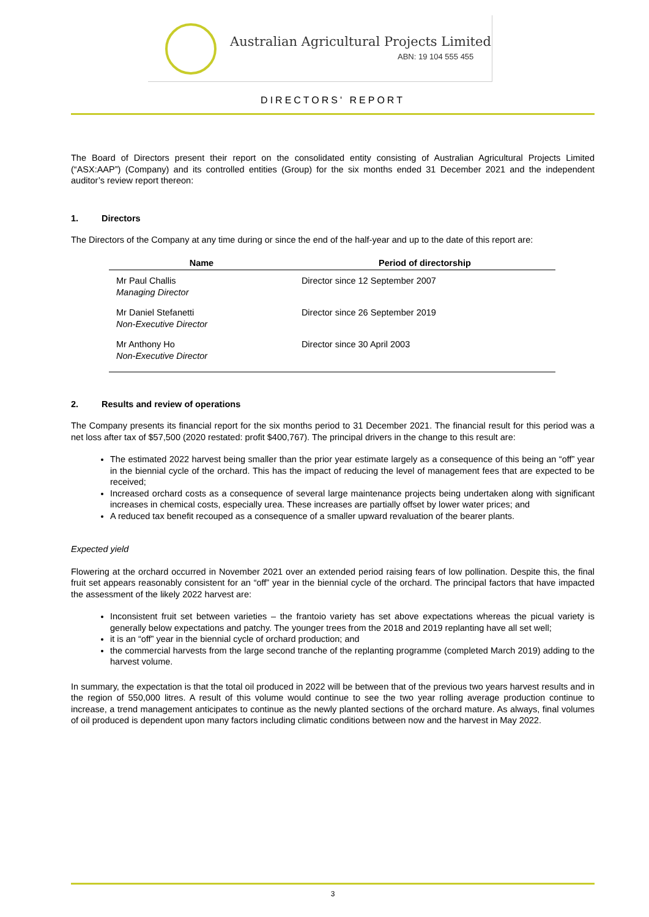Australian Agricultural Projects Limited
ABN: 19 104 555 455
DIRECTORS' REPORT
The Board of Directors present their report on the consolidated entity consisting of Australian Agricultural Projects Limited (“ASX:AAP”) (Company) and its controlled entities (Group) for the six months ended 31 December 2021 and the independent auditor’s review report thereon:
1. Directors
The Directors of the Company at any time during or since the end of the half-year and up to the date of this report are:
| Name | Period of directorship |
| --- | --- |
| Mr Paul Challis Managing Director | Director since 12 September 2007 |
| Mr Daniel Stefanetti Non-Executive Director | Director since 26 September 2019 |
| Mr Anthony Ho Non-Executive Director | Director since 30 April 2003 |
2. Results and review of operations
The Company presents its financial report for the six months period to 31 December 2021. The financial result for this period was a net loss after tax of $57,500 (2020 restated: profit $400,767). The principal drivers in the change to this result are:
The estimated 2022 harvest being smaller than the prior year estimate largely as a consequence of this being an “off” year in the biennial cycle of the orchard. This has the impact of reducing the level of management fees that are expected to be received;
Increased orchard costs as a consequence of several large maintenance projects being undertaken along with significant increases in chemical costs, especially urea. These increases are partially offset by lower water prices; and
A reduced tax benefit recouped as a consequence of a smaller upward revaluation of the bearer plants.
Expected yield
Flowering at the orchard occurred in November 2021 over an extended period raising fears of low pollination. Despite this, the final fruit set appears reasonably consistent for an “off” year in the biennial cycle of the orchard. The principal factors that have impacted the assessment of the likely 2022 harvest are:
Inconsistent fruit set between varieties – the frantoio variety has set above expectations whereas the picual variety is generally below expectations and patchy. The younger trees from the 2018 and 2019 replanting have all set well;
it is an “off” year in the biennial cycle of orchard production; and
the commercial harvests from the large second tranche of the replanting programme (completed March 2019) adding to the harvest volume.
In summary, the expectation is that the total oil produced in 2022 will be between that of the previous two years harvest results and in the region of 550,000 litres. A result of this volume would continue to see the two year rolling average production continue to increase, a trend management anticipates to continue as the newly planted sections of the orchard mature. As always, final volumes of oil produced is dependent upon many factors including climatic conditions between now and the harvest in May 2022.
3